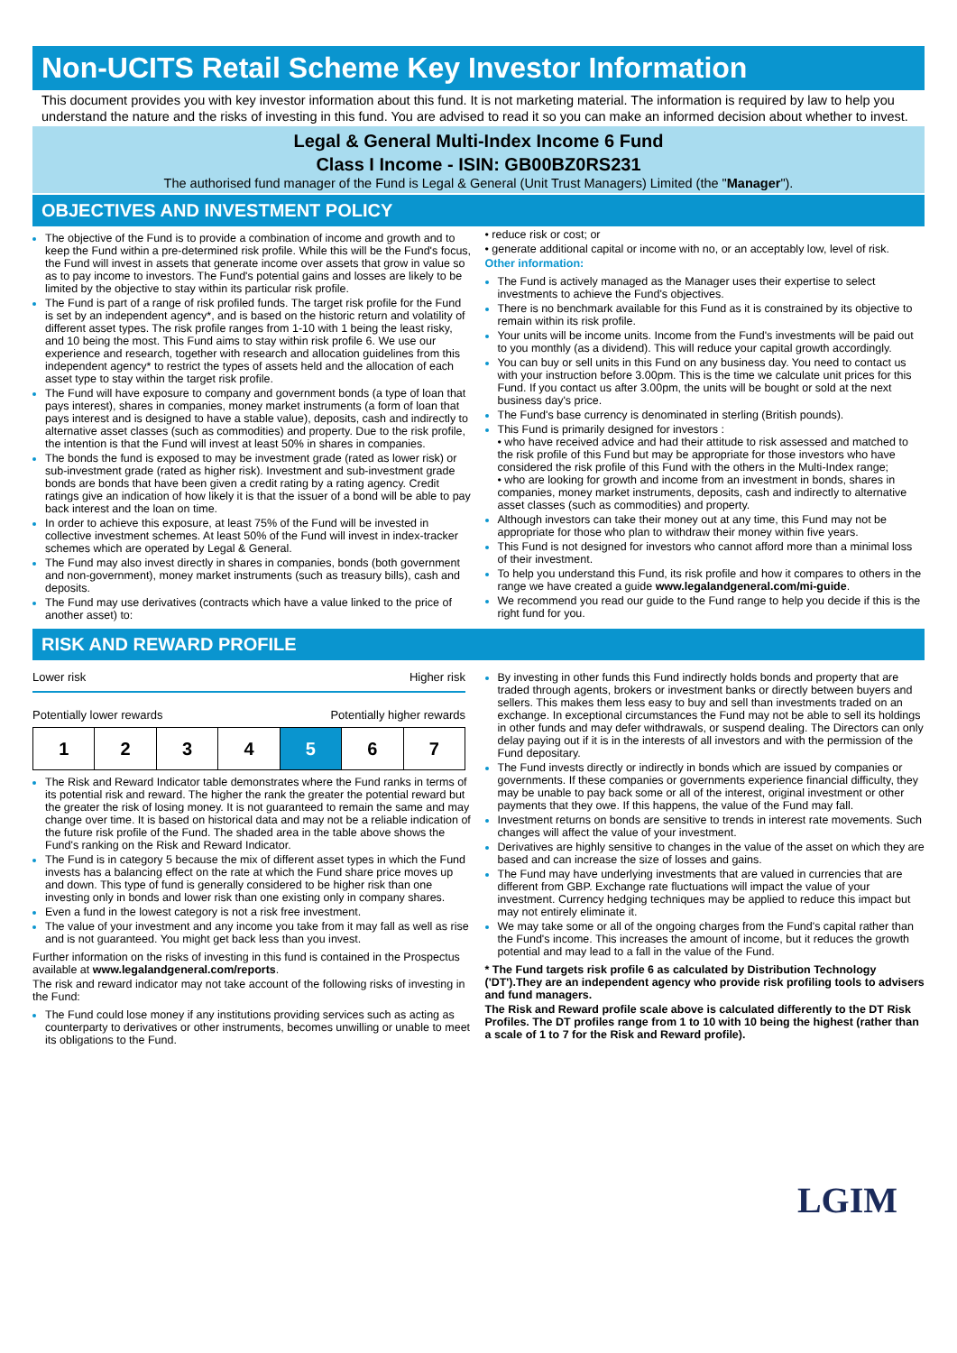Non-UCITS Retail Scheme Key Investor Information
This document provides you with key investor information about this fund. It is not marketing material. The information is required by law to help you understand the nature and the risks of investing in this fund. You are advised to read it so you can make an informed decision about whether to invest.
Legal & General Multi-Index Income 6 Fund
Class I Income - ISIN: GB00BZ0RS231
The authorised fund manager of the Fund is Legal & General (Unit Trust Managers) Limited (the "Manager").
OBJECTIVES AND INVESTMENT POLICY
The objective of the Fund is to provide a combination of income and growth and to keep the Fund within a pre-determined risk profile. While this will be the Fund's focus, the Fund will invest in assets that generate income over assets that grow in value so as to pay income to investors. The Fund's potential gains and losses are likely to be limited by the objective to stay within its particular risk profile.
The Fund is part of a range of risk profiled funds. The target risk profile for the Fund is set by an independent agency*, and is based on the historic return and volatility of different asset types. The risk profile ranges from 1-10 with 1 being the least risky, and 10 being the most. This Fund aims to stay within risk profile 6. We use our experience and research, together with research and allocation guidelines from this independent agency* to restrict the types of assets held and the allocation of each asset type to stay within the target risk profile.
The Fund will have exposure to company and government bonds (a type of loan that pays interest), shares in companies, money market instruments (a form of loan that pays interest and is designed to have a stable value), deposits, cash and indirectly to alternative asset classes (such as commodities) and property. Due to the risk profile, the intention is that the Fund will invest at least 50% in shares in companies.
The bonds the fund is exposed to may be investment grade (rated as lower risk) or sub-investment grade (rated as higher risk). Investment and sub-investment grade bonds are bonds that have been given a credit rating by a rating agency. Credit ratings give an indication of how likely it is that the issuer of a bond will be able to pay back interest and the loan on time.
In order to achieve this exposure, at least 75% of the Fund will be invested in collective investment schemes. At least 50% of the Fund will invest in index-tracker schemes which are operated by Legal & General.
The Fund may also invest directly in shares in companies, bonds (both government and non-government), money market instruments (such as treasury bills), cash and deposits.
The Fund may use derivatives (contracts which have a value linked to the price of another asset) to:
• reduce risk or cost; or
• generate additional capital or income with no, or an acceptably low, level of risk.
Other information:
The Fund is actively managed as the Manager uses their expertise to select investments to achieve the Fund's objectives.
There is no benchmark available for this Fund as it is constrained by its objective to remain within its risk profile.
Your units will be income units. Income from the Fund's investments will be paid out to you monthly (as a dividend). This will reduce your capital growth accordingly.
You can buy or sell units in this Fund on any business day. You need to contact us with your instruction before 3.00pm. This is the time we calculate unit prices for this Fund. If you contact us after 3.00pm, the units will be bought or sold at the next business day's price.
The Fund's base currency is denominated in sterling (British pounds).
This Fund is primarily designed for investors :
• who have received advice and had their attitude to risk assessed and matched to the risk profile of this Fund but may be appropriate for those investors who have considered the risk profile of this Fund with the others in the Multi-Index range;
• who are looking for growth and income from an investment in bonds, shares in companies, money market instruments, deposits, cash and indirectly to alternative asset classes (such as commodities) and property.
Although investors can take their money out at any time, this Fund may not be appropriate for those who plan to withdraw their money within five years.
This Fund is not designed for investors who cannot afford more than a minimal loss of their investment.
To help you understand this Fund, its risk profile and how it compares to others in the range we have created a guide www.legalandgeneral.com/mi-guide.
We recommend you read our guide to the Fund range to help you decide if this is the right fund for you.
RISK AND REWARD PROFILE
Lower risk Higher risk
Potentially lower rewards Potentially higher rewards
| 1 | 2 | 3 | 4 | 5 | 6 | 7 |
The Risk and Reward Indicator table demonstrates where the Fund ranks in terms of its potential risk and reward. The higher the rank the greater the potential reward but the greater the risk of losing money. It is not guaranteed to remain the same and may change over time. It is based on historical data and may not be a reliable indication of the future risk profile of the Fund. The shaded area in the table above shows the Fund's ranking on the Risk and Reward Indicator.
The Fund is in category 5 because the mix of different asset types in which the Fund invests has a balancing effect on the rate at which the Fund share price moves up and down. This type of fund is generally considered to be higher risk than one investing only in bonds and lower risk than one existing only in company shares.
Even a fund in the lowest category is not a risk free investment.
The value of your investment and any income you take from it may fall as well as rise and is not guaranteed. You might get back less than you invest.
Further information on the risks of investing in this fund is contained in the Prospectus available at www.legalandgeneral.com/reports.
The risk and reward indicator may not take account of the following risks of investing in the Fund:
The Fund could lose money if any institutions providing services such as acting as counterparty to derivatives or other instruments, becomes unwilling or unable to meet its obligations to the Fund.
By investing in other funds this Fund indirectly holds bonds and property that are traded through agents, brokers or investment banks or directly between buyers and sellers. This makes them less easy to buy and sell than investments traded on an exchange. In exceptional circumstances the Fund may not be able to sell its holdings in other funds and may defer withdrawals, or suspend dealing. The Directors can only delay paying out if it is in the interests of all investors and with the permission of the Fund depositary.
The Fund invests directly or indirectly in bonds which are issued by companies or governments. If these companies or governments experience financial difficulty, they may be unable to pay back some or all of the interest, original investment or other payments that they owe. If this happens, the value of the Fund may fall.
Investment returns on bonds are sensitive to trends in interest rate movements. Such changes will affect the value of your investment.
Derivatives are highly sensitive to changes in the value of the asset on which they are based and can increase the size of losses and gains.
The Fund may have underlying investments that are valued in currencies that are different from GBP. Exchange rate fluctuations will impact the value of your investment. Currency hedging techniques may be applied to reduce this impact but may not entirely eliminate it.
We may take some or all of the ongoing charges from the Fund's capital rather than the Fund's income. This increases the amount of income, but it reduces the growth potential and may lead to a fall in the value of the Fund.
* The Fund targets risk profile 6 as calculated by Distribution Technology ('DT').They are an independent agency who provide risk profiling tools to advisers and fund managers.
The Risk and Reward profile scale above is calculated differently to the DT Risk Profiles. The DT profiles range from 1 to 10 with 10 being the highest (rather than a scale of 1 to 7 for the Risk and Reward profile).
LGIM